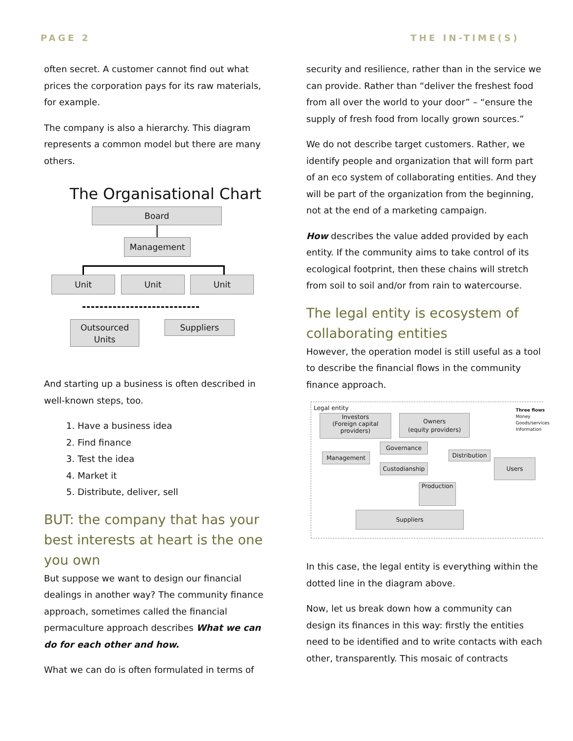PAGE 2 THE IN-TIME(S)
often secret. A customer cannot find out what prices the corporation pays for its raw materials, for example.
The company is also a hierarchy. This diagram represents a common model but there are many others.
The Organisational Chart
Board
Management
Unit Unit Unit
Outsourced Units
Suppliers
And starting up a business is often described in well-known steps, too.
1. Have a business idea
2. Find finance
3. Test the idea
4. Market it
5. Distribute, deliver, sell
BUT: the company that has your best interests at heart is the one you own
But suppose we want to design our financial dealings in another way? The community finance approach, sometimes called the financial permaculture approach describes What we can do for each other and how.
What we can do is often formulated in terms of
security and resilience, rather than in the service we can provide. Rather than “deliver the freshest food from all over the world to your door” – “ensure the supply of fresh food from locally grown sources.”
We do not describe target customers. Rather, we identify people and organization that will form part of an eco system of collaborating entities. And they will be part of the organization from the beginning, not at the end of a marketing campaign.
How describes the value added provided by each entity. If the community aims to take control of its ecological footprint, then these chains will stretch from soil to soil and/or from rain to watercourse.
The legal entity is ecosystem of collaborating entities
However, the operation model is still useful as a tool to describe the financial flows in the community finance approach.
Legal entity
Three flows
Money
Goods/services
Information
Investors
(Foreign capital providers)
Owners
(equity providers)
Governance
Management
Distribution
Custodianship
Users
Production
Suppliers
In this case, the legal entity is everything within the dotted line in the diagram above.
Now, let us break down how a community can design its finances in this way: firstly the entities need to be identified and to write contacts with each other, transparently. This mosaic of contracts